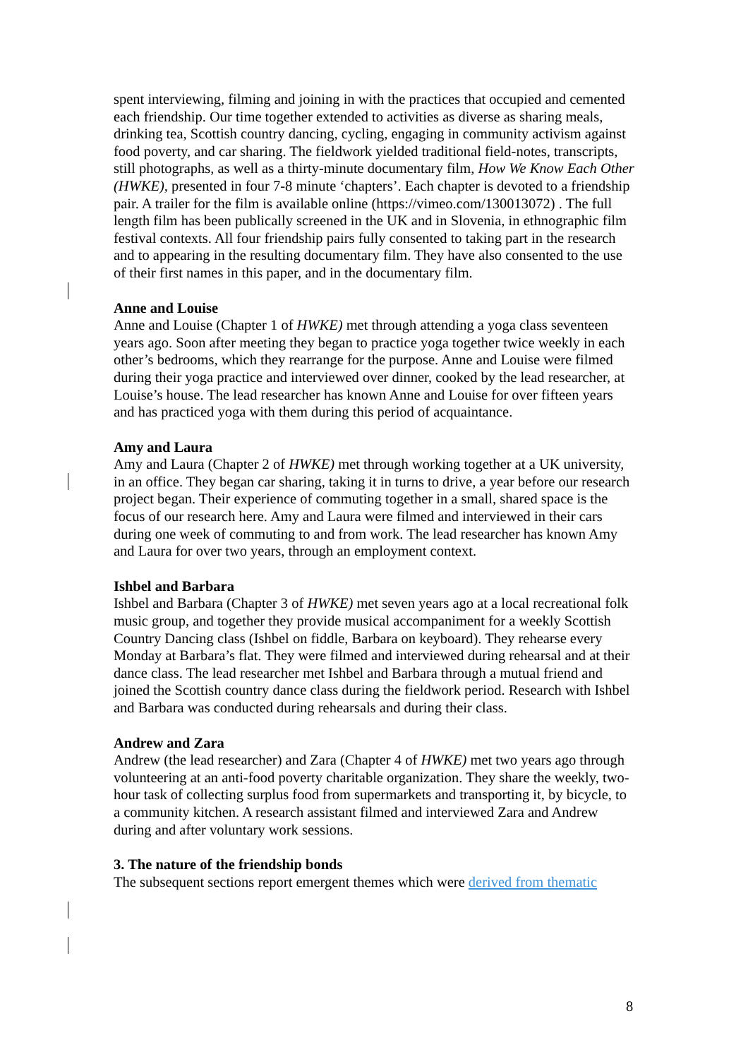spent interviewing, filming and joining in with the practices that occupied and cemented each friendship. Our time together extended to activities as diverse as sharing meals, drinking tea, Scottish country dancing, cycling, engaging in community activism against food poverty, and car sharing. The fieldwork yielded traditional field-notes, transcripts, still photographs, as well as a thirty-minute documentary film, How We Know Each Other (HWKE), presented in four 7-8 minute ‘chapters’. Each chapter is devoted to a friendship pair. A trailer for the film is available online (https://vimeo.com/130013072) . The full length film has been publically screened in the UK and in Slovenia, in ethnographic film festival contexts. All four friendship pairs fully consented to taking part in the research and to appearing in the resulting documentary film. They have also consented to the use of their first names in this paper, and in the documentary film.
Anne and Louise
Anne and Louise (Chapter 1 of HWKE) met through attending a yoga class seventeen years ago. Soon after meeting they began to practice yoga together twice weekly in each other’s bedrooms, which they rearrange for the purpose. Anne and Louise were filmed during their yoga practice and interviewed over dinner, cooked by the lead researcher, at Louise’s house. The lead researcher has known Anne and Louise for over fifteen years and has practiced yoga with them during this period of acquaintance.
Amy and Laura
Amy and Laura (Chapter 2 of HWKE) met through working together at a UK university, in an office. They began car sharing, taking it in turns to drive, a year before our research project began. Their experience of commuting together in a small, shared space is the focus of our research here. Amy and Laura were filmed and interviewed in their cars during one week of commuting to and from work. The lead researcher has known Amy and Laura for over two years, through an employment context.
Ishbel and Barbara
Ishbel and Barbara (Chapter 3 of HWKE) met seven years ago at a local recreational folk music group, and together they provide musical accompaniment for a weekly Scottish Country Dancing class (Ishbel on fiddle, Barbara on keyboard). They rehearse every Monday at Barbara’s flat. They were filmed and interviewed during rehearsal and at their dance class. The lead researcher met Ishbel and Barbara through a mutual friend and joined the Scottish country dance class during the fieldwork period. Research with Ishbel and Barbara was conducted during rehearsals and during their class.
Andrew and Zara
Andrew (the lead researcher) and Zara (Chapter 4 of HWKE) met two years ago through volunteering at an anti-food poverty charitable organization. They share the weekly, two-hour task of collecting surplus food from supermarkets and transporting it, by bicycle, to a community kitchen. A research assistant filmed and interviewed Zara and Andrew during and after voluntary work sessions.
3. The nature of the friendship bonds
The subsequent sections report emergent themes which were derived from thematic
8